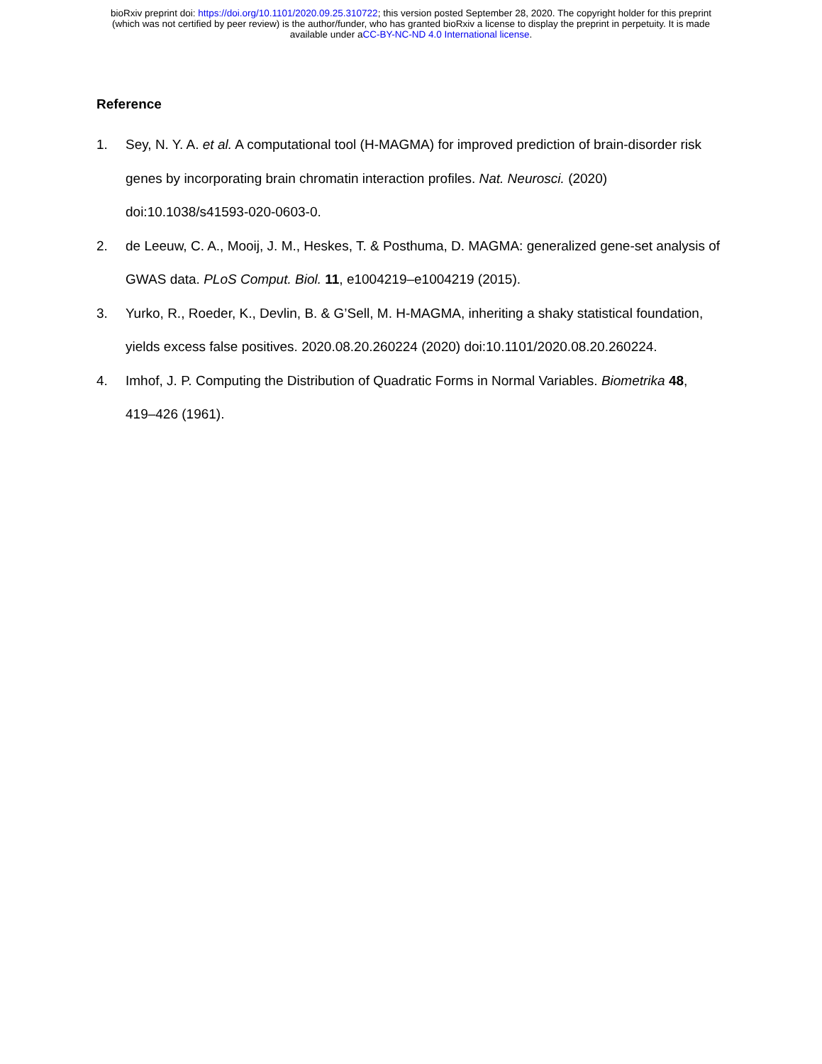bioRxiv preprint doi: https://doi.org/10.1101/2020.09.25.310722; this version posted September 28, 2020. The copyright holder for this preprint
(which was not certified by peer review) is the author/funder, who has granted bioRxiv a license to display the preprint in perpetuity. It is made
available under aCC-BY-NC-ND 4.0 International license.
Reference
1. Sey, N. Y. A. et al. A computational tool (H-MAGMA) for improved prediction of brain-disorder risk genes by incorporating brain chromatin interaction profiles. Nat. Neurosci. (2020) doi:10.1038/s41593-020-0603-0.
2. de Leeuw, C. A., Mooij, J. M., Heskes, T. & Posthuma, D. MAGMA: generalized gene-set analysis of GWAS data. PLoS Comput. Biol. 11, e1004219–e1004219 (2015).
3. Yurko, R., Roeder, K., Devlin, B. & G’Sell, M. H-MAGMA, inheriting a shaky statistical foundation, yields excess false positives. 2020.08.20.260224 (2020) doi:10.1101/2020.08.20.260224.
4. Imhof, J. P. Computing the Distribution of Quadratic Forms in Normal Variables. Biometrika 48, 419–426 (1961).